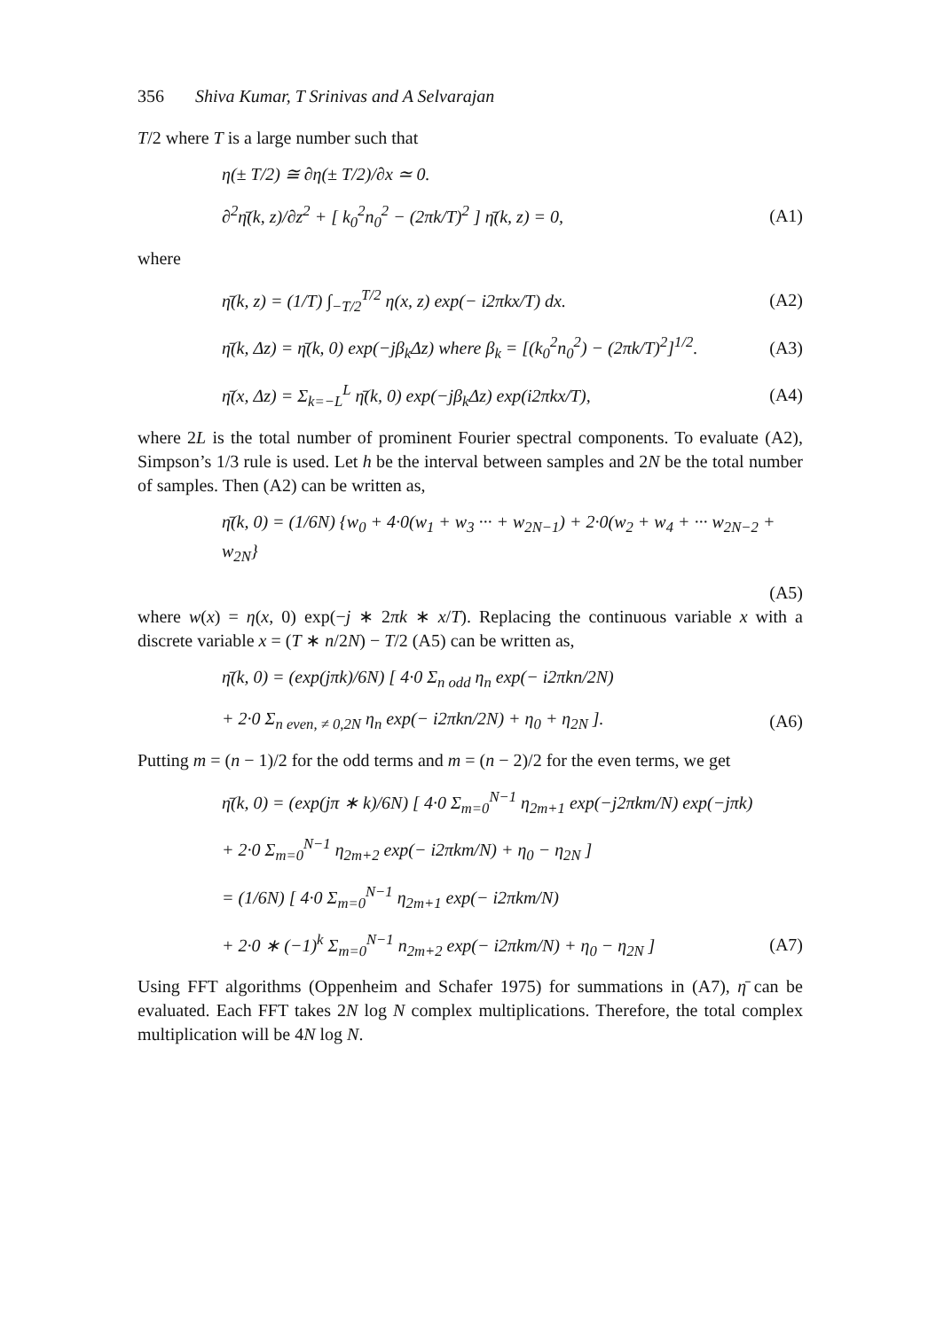356 Shiva Kumar, T Srinivas and A Selvarajan
T/2 where T is a large number such that
η(± T/2) ≅ ∂η(± T/2)/∂x ≃ 0.
∂<sup>2</sup>η̄(k, z)/∂z<sup>2</sup> + [ k<sub>0</sub><sup>2</sup>n<sub>0</sub><sup>2</sup> − (2πk/T)<sup>2</sup> ] η̄(k, z) = 0, (A1)
where
η̄(k, z) = (1/T) ∫<sub>−T/2</sub><sup>T/2</sup> η(x, z) exp(− i2πkx/T) dx. (A2)
η̄(k, Δz) = η̄(k, 0) exp(−jβ<sub>k</sub>Δz) where β<sub>k</sub> = [(k<sub>0</sub><sup>2</sup>n<sub>0</sub><sup>2</sup>) − (2πk/T)<sup>2</sup>]<sup>1/2</sup>. (A3)
η̄(x, Δz) = Σ<sub>k=−L</sub><sup>L</sup> η̄(k, 0) exp(−jβ<sub>k</sub>Δz) exp(i2πkx/T), (A4)
where 2L is the total number of prominent Fourier spectral components. To evaluate (A2), Simpson’s 1/3 rule is used. Let h be the interval between samples and 2N be the total number of samples. Then (A2) can be written as,
η̄(k, 0) = (1/6N) {w<sub>0</sub> + 4·0(w<sub>1</sub> + w<sub>3</sub> ··· + w<sub>2N−1</sub>) + 2·0(w<sub>2</sub> + w<sub>4</sub> + ··· w<sub>2N−2</sub> + w<sub>2N</sub>}
(A5)
where w(x) = η(x, 0) exp(−j ∗ 2πk ∗ x/T). Replacing the continuous variable x with a discrete variable x = (T ∗ n/2N) − T/2 (A5) can be written as,
η̄(k, 0) = (exp(jπk)/6N) [ 4·0 Σ<sub>n odd</sub> η<sub>n</sub> exp(− i2πkn/2N)
+ 2·0 Σ<sub>n even, ≠ 0,2N</sub> η<sub>n</sub> exp(− i2πkn/2N) + η<sub>0</sub> + η<sub>2N</sub> ]. (A6)
Putting m = (n − 1)/2 for the odd terms and m = (n − 2)/2 for the even terms, we get
η̄(k, 0) = (exp(jπ ∗ k)/6N) [ 4·0 Σ<sub>m=0</sub><sup>N−1</sup> η<sub>2m+1</sub> exp(−j2πkm/N) exp(−jπk)
+ 2·0 Σ<sub>m=0</sub><sup>N−1</sup> η<sub>2m+2</sub> exp(− i2πkm/N) + η<sub>0</sub> − η<sub>2N</sub> ]
= (1/6N) [ 4·0 Σ<sub>m=0</sub><sup>N−1</sup> η<sub>2m+1</sub> exp(− i2πkm/N)
+ 2·0 ∗ (−1)<sup>k</sup> Σ<sub>m=0</sub><sup>N−1</sup> n<sub>2m+2</sub> exp(− i2πkm/N) + η<sub>0</sub> − η<sub>2N</sub> ] (A7)
Using FFT algorithms (Oppenheim and Schafer 1975) for summations in (A7), η̄ can be evaluated. Each FFT takes 2N log N complex multiplications. Therefore, the total complex multiplication will be 4N log N.